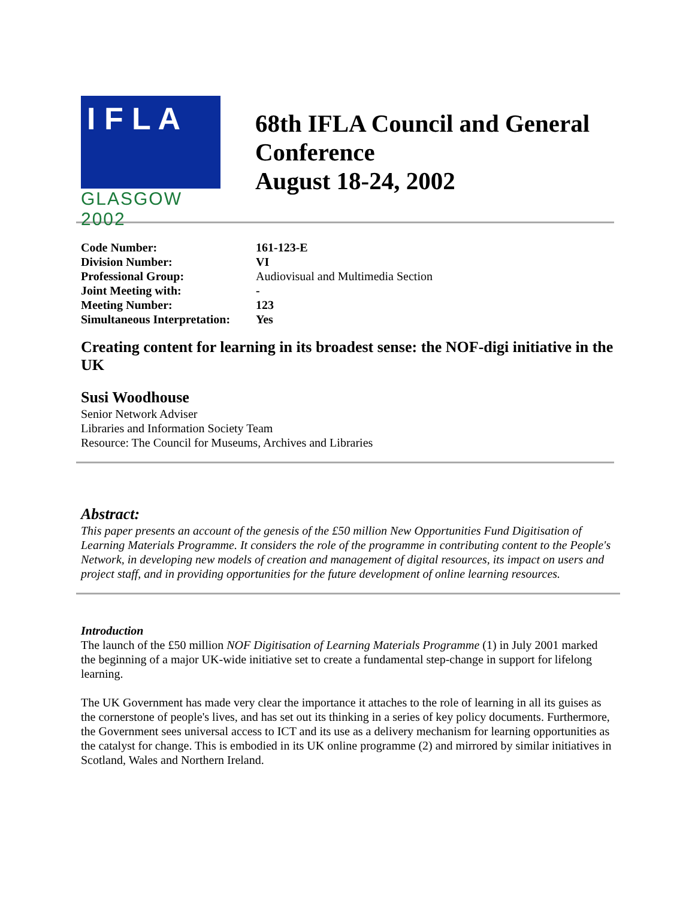I F L A
GLASGOW 2002
68th IFLA Council and General Conference
August 18-24, 2002
| Code Number: | 161-123-E |
| Division Number: | VI |
| Professional Group: | Audiovisual and Multimedia Section |
| Joint Meeting with: | - |
| Meeting Number: | 123 |
| Simultaneous Interpretation: | Yes |
Creating content for learning in its broadest sense: the NOF-digi initiative in the UK
Susi Woodhouse
Senior Network Adviser
Libraries and Information Society Team
Resource: The Council for Museums, Archives and Libraries
Abstract:
This paper presents an account of the genesis of the £50 million New Opportunities Fund Digitisation of Learning Materials Programme. It considers the role of the programme in contributing content to the People's Network, in developing new models of creation and management of digital resources, its impact on users and project staff, and in providing opportunities for the future development of online learning resources.
Introduction
The launch of the £50 million NOF Digitisation of Learning Materials Programme (1) in July 2001 marked the beginning of a major UK-wide initiative set to create a fundamental step-change in support for lifelong learning.
The UK Government has made very clear the importance it attaches to the role of learning in all its guises as the cornerstone of people's lives, and has set out its thinking in a series of key policy documents. Furthermore, the Government sees universal access to ICT and its use as a delivery mechanism for learning opportunities as the catalyst for change. This is embodied in its UK online programme (2) and mirrored by similar initiatives in Scotland, Wales and Northern Ireland.